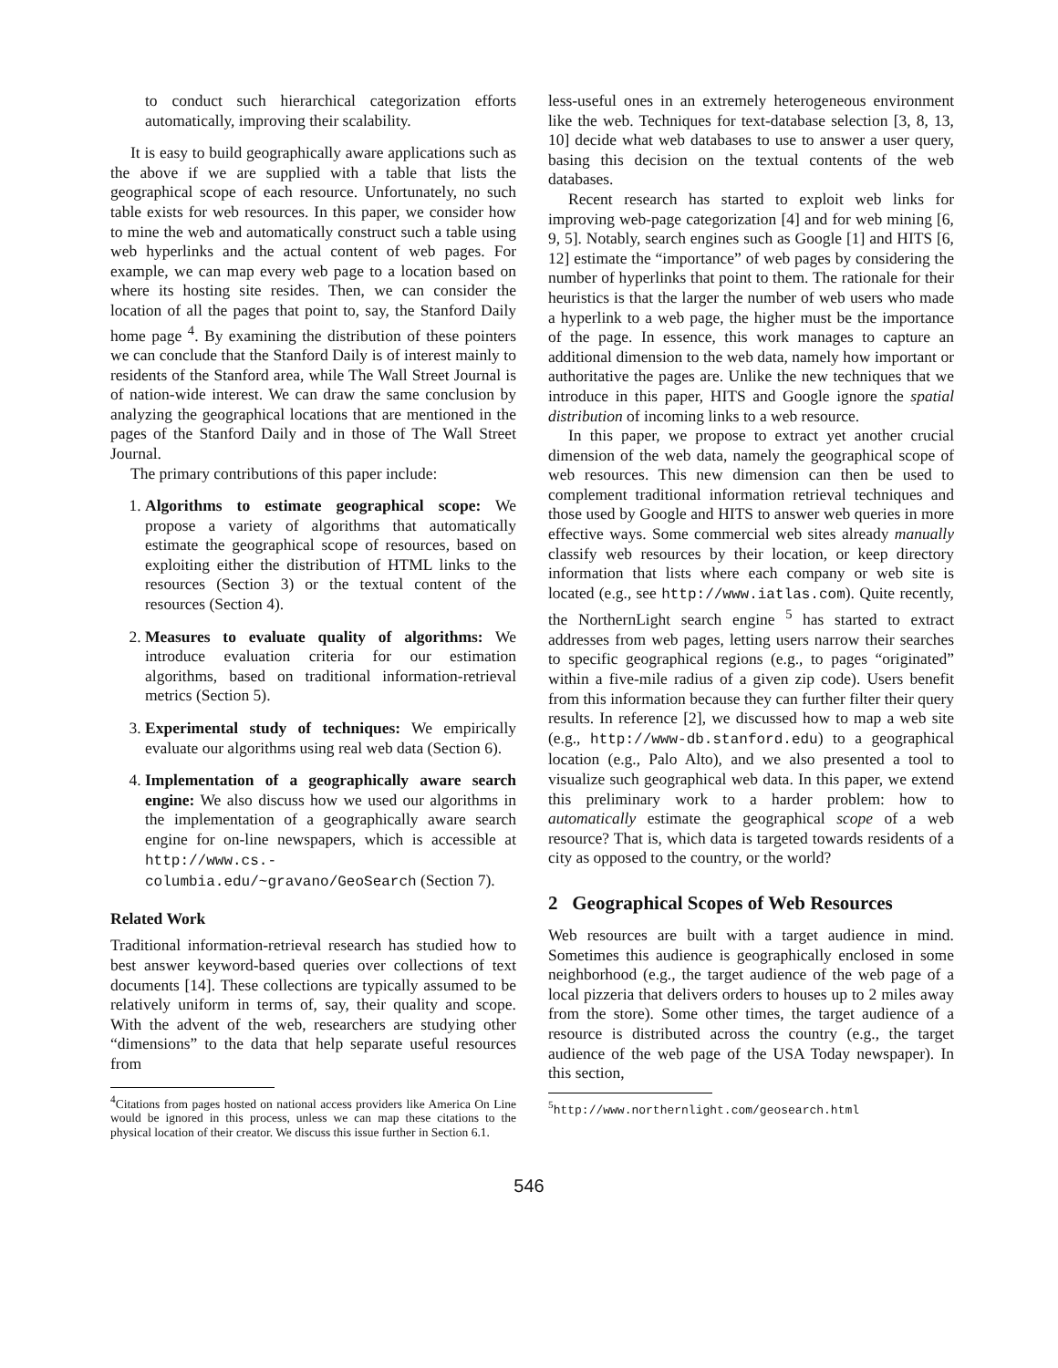to conduct such hierarchical categorization efforts automatically, improving their scalability.
It is easy to build geographically aware applications such as the above if we are supplied with a table that lists the geographical scope of each resource. Unfortunately, no such table exists for web resources. In this paper, we consider how to mine the web and automatically construct such a table using web hyperlinks and the actual content of web pages. For example, we can map every web page to a location based on where its hosting site resides. Then, we can consider the location of all the pages that point to, say, the Stanford Daily home page <sup>4</sup>. By examining the distribution of these pointers we can conclude that the Stanford Daily is of interest mainly to residents of the Stanford area, while The Wall Street Journal is of nation-wide interest. We can draw the same conclusion by analyzing the geographical locations that are mentioned in the pages of the Stanford Daily and in those of The Wall Street Journal.
The primary contributions of this paper include:
1. Algorithms to estimate geographical scope: We propose a variety of algorithms that automatically estimate the geographical scope of resources, based on exploiting either the distribution of HTML links to the resources (Section 3) or the textual content of the resources (Section 4).
2. Measures to evaluate quality of algorithms: We introduce evaluation criteria for our estimation algorithms, based on traditional information-retrieval metrics (Section 5).
3. Experimental study of techniques: We empirically evaluate our algorithms using real web data (Section 6).
4. Implementation of a geographically aware search engine: We also discuss how we used our algorithms in the implementation of a geographically aware search engine for on-line newspapers, which is accessible at http://www.cs.-columbia.edu/~gravano/GeoSearch (Section 7).
Related Work
Traditional information-retrieval research has studied how to best answer keyword-based queries over collections of text documents [14]. These collections are typically assumed to be relatively uniform in terms of, say, their quality and scope. With the advent of the web, researchers are studying other “dimensions” to the data that help separate useful resources from
<sup>4</sup> Citations from pages hosted on national access providers like America On Line would be ignored in this process, unless we can map these citations to the physical location of their creator. We discuss this issue further in Section 6.1.
less-useful ones in an extremely heterogeneous environment like the web. Techniques for text-database selection [3, 8, 13, 10] decide what web databases to use to answer a user query, basing this decision on the textual contents of the web databases.
Recent research has started to exploit web links for improving web-page categorization [4] and for web mining [6, 9, 5]. Notably, search engines such as Google [1] and HITS [6, 12] estimate the “importance” of web pages by considering the number of hyperlinks that point to them. The rationale for their heuristics is that the larger the number of web users who made a hyperlink to a web page, the higher must be the importance of the page. In essence, this work manages to capture an additional dimension to the web data, namely how important or authoritative the pages are. Unlike the new techniques that we introduce in this paper, HITS and Google ignore the spatial distribution of incoming links to a web resource.
In this paper, we propose to extract yet another crucial dimension of the web data, namely the geographical scope of web resources. This new dimension can then be used to complement traditional information retrieval techniques and those used by Google and HITS to answer web queries in more effective ways. Some commercial web sites already manually classify web resources by their location, or keep directory information that lists where each company or web site is located (e.g., see http://www.iatlas.com). Quite recently, the NorthernLight search engine <sup>5</sup> has started to extract addresses from web pages, letting users narrow their searches to specific geographical regions (e.g., to pages “originated” within a five-mile radius of a given zip code). Users benefit from this information because they can further filter their query results. In reference [2], we discussed how to map a web site (e.g., http://www-db.stanford.edu) to a geographical location (e.g., Palo Alto), and we also presented a tool to visualize such geographical web data. In this paper, we extend this preliminary work to a harder problem: how to automatically estimate the geographical scope of a web resource? That is, which data is targeted towards residents of a city as opposed to the country, or the world?
2 Geographical Scopes of Web Resources
Web resources are built with a target audience in mind. Sometimes this audience is geographically enclosed in some neighborhood (e.g., the target audience of the web page of a local pizzeria that delivers orders to houses up to 2 miles away from the store). Some other times, the target audience of a resource is distributed across the country (e.g., the target audience of the web page of the USA Today newspaper). In this section,
<sup>5</sup> http://www.northernlight.com/geosearch.html
546